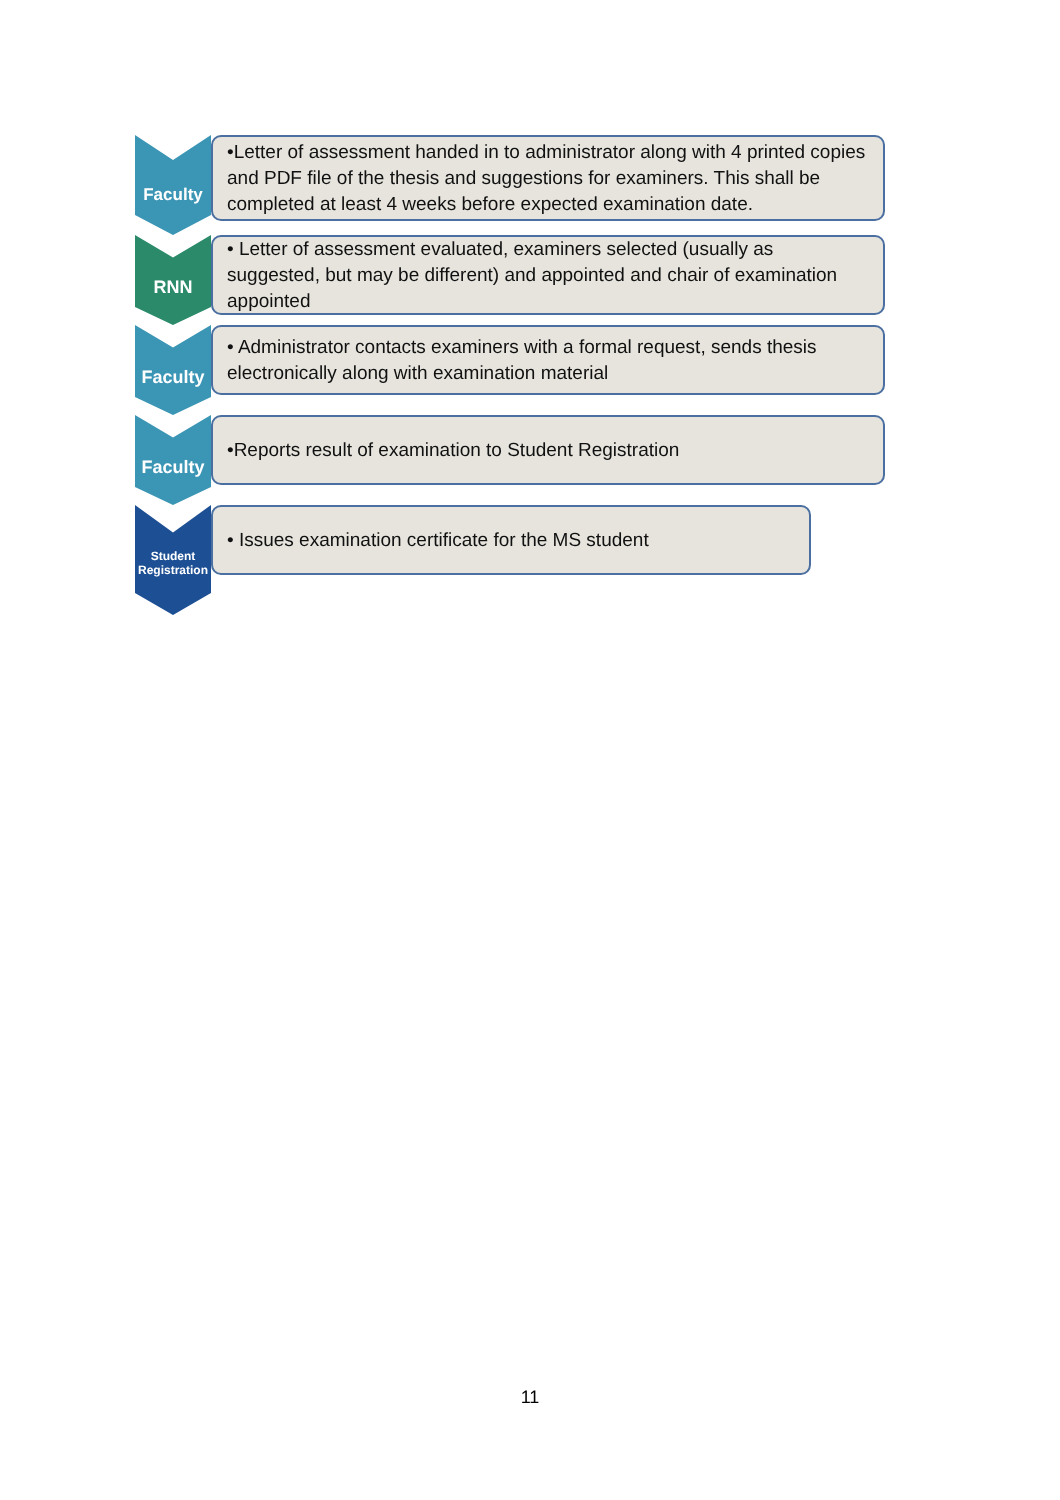Faculty
•Letter of assessment handed in to administrator along with 4 printed copies and PDF file of the thesis and suggestions for examiners. This shall be completed at least 4 weeks before expected examination date.
RNN
• Letter of assessment evaluated, examiners selected (usually as suggested, but may be different) and appointed and chair of examination appointed
Faculty
• Administrator contacts examiners with a formal request, sends thesis electronically along with examination material
Faculty
•Reports result of examination to Student Registration
Student
Registration
• Issues examination certificate for the MS student
11